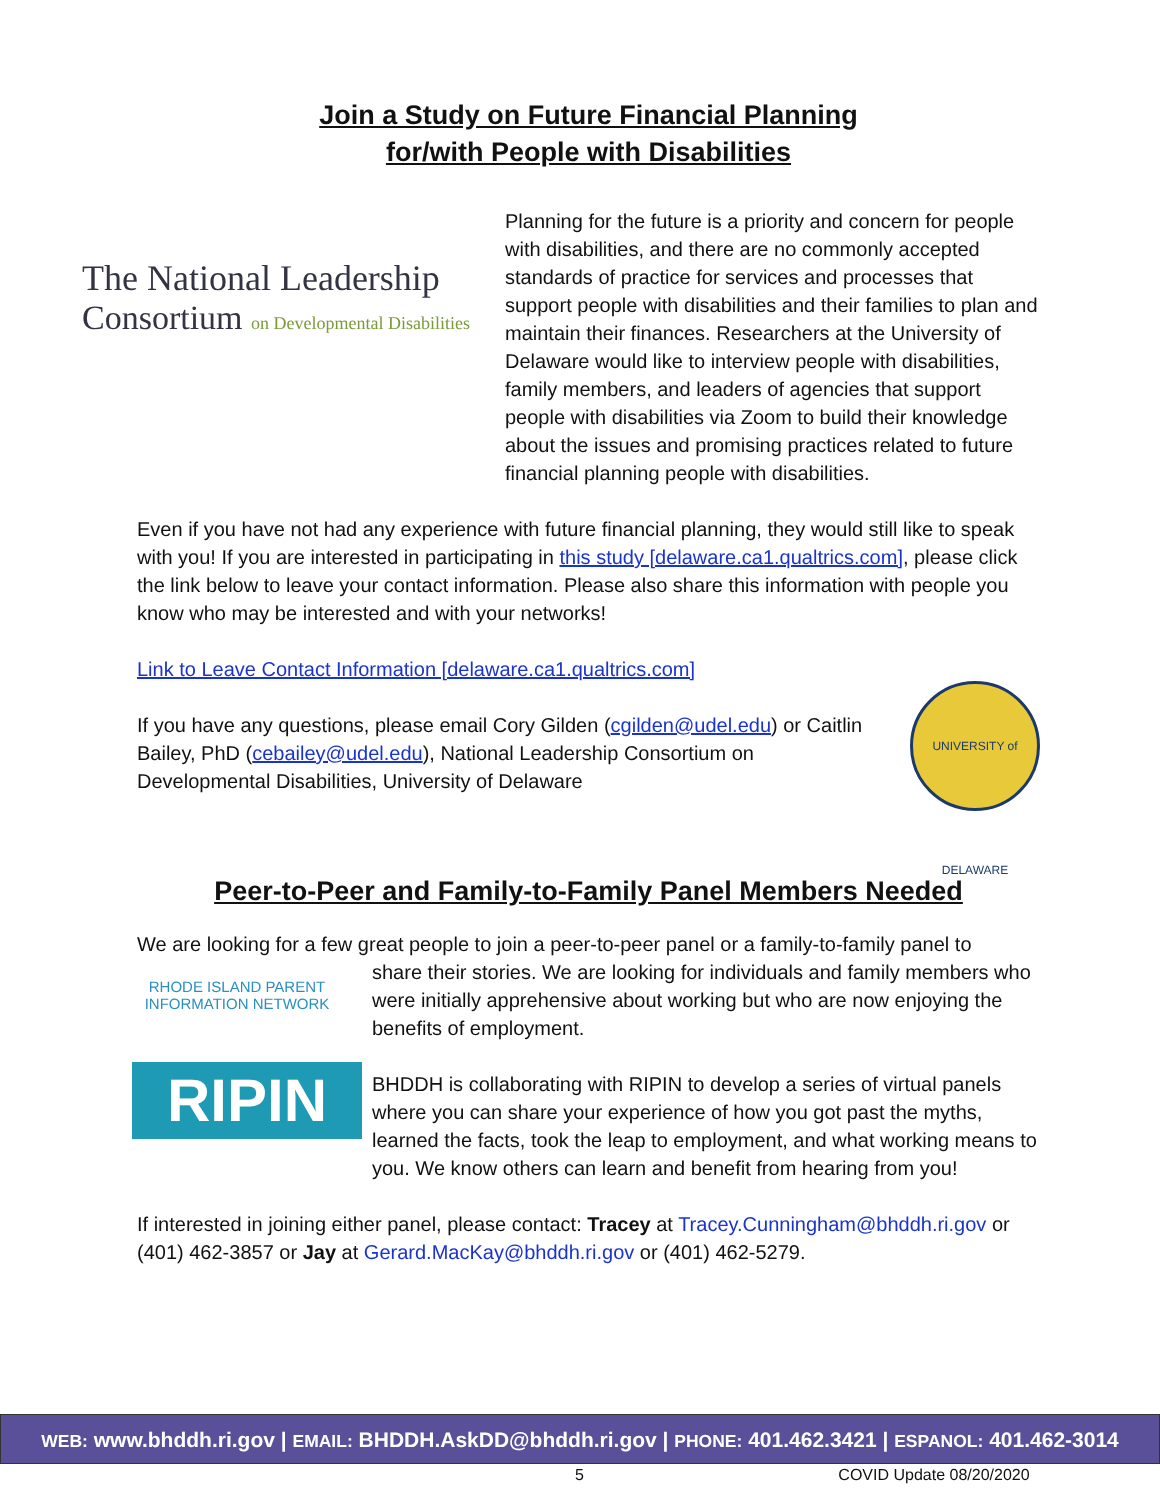Join a Study on Future Financial Planning
for/with People with Disabilities
The National Leadership
Consortium on Developmental Disabilities
Planning for the future is a priority and concern for people with disabilities, and there are no commonly accepted standards of practice for services and processes that support people with disabilities and their families to plan and maintain their finances. Researchers at the University of Delaware would like to interview people with disabilities, family members, and leaders of agencies that support people with disabilities via Zoom to build their knowledge about the issues and promising practices related to future financial planning people with disabilities.
Even if you have not had any experience with future financial planning, they would still like to speak with you! If you are interested in participating in this study [delaware.ca1.qualtrics.com], please click the link below to leave your contact information. Please also share this information with people you know who may be interested and with your networks!
Link to Leave Contact Information [delaware.ca1.qualtrics.com]
UNIVERSITY of DELAWARE
If you have any questions, please email Cory Gilden (cgilden@udel.edu) or Caitlin Bailey, PhD (cebailey@udel.edu), National Leadership Consortium on Developmental Disabilities, University of Delaware
Peer-to-Peer and Family-to-Family Panel Members Needed
We are looking for a few great people to join a peer-to-peer panel or a family-to-family panel to
RHODE ISLAND PARENT INFORMATION NETWORK
RIPIN
share their stories. We are looking for individuals and family members who were initially apprehensive about working but who are now enjoying the benefits of employment.
BHDDH is collaborating with RIPIN to develop a series of virtual panels where you can share your experience of how you got past the myths, learned the facts, took the leap to employment, and what working means to you. We know others can learn and benefit from hearing from you!
If interested in joining either panel, please contact: Tracey at Tracey.Cunningham@bhddh.ri.gov or (401) 462-3857 or Jay at Gerard.MacKay@bhddh.ri.gov or (401) 462-5279.
WEB: www.bhddh.ri.gov | EMAIL: BHDDH.AskDD@bhddh.ri.gov | PHONE: 401.462.3421 | ESPANOL: 401.462-3014
5 COVID Update 08/20/2020